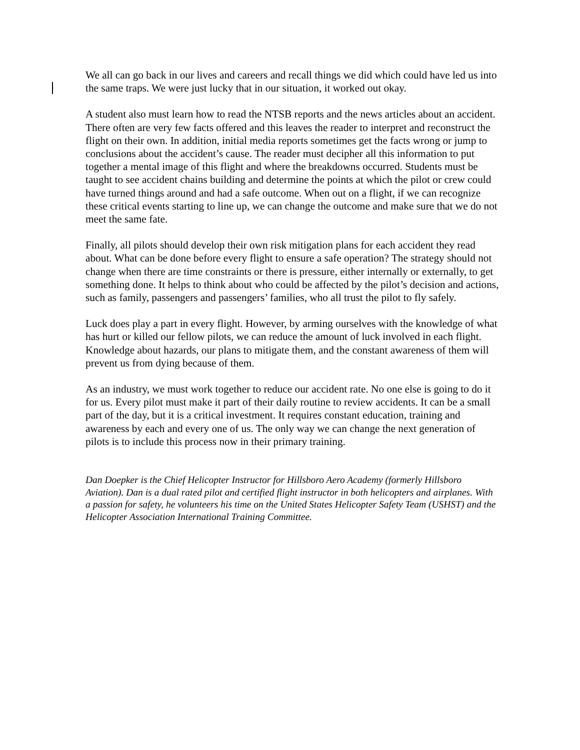We all can go back in our lives and careers and recall things we did which could have led us into the same traps. We were just lucky that in our situation, it worked out okay.
A student also must learn how to read the NTSB reports and the news articles about an accident. There often are very few facts offered and this leaves the reader to interpret and reconstruct the flight on their own. In addition, initial media reports sometimes get the facts wrong or jump to conclusions about the accident’s cause. The reader must decipher all this information to put together a mental image of this flight and where the breakdowns occurred. Students must be taught to see accident chains building and determine the points at which the pilot or crew could have turned things around and had a safe outcome. When out on a flight, if we can recognize these critical events starting to line up, we can change the outcome and make sure that we do not meet the same fate.
Finally, all pilots should develop their own risk mitigation plans for each accident they read about. What can be done before every flight to ensure a safe operation? The strategy should not change when there are time constraints or there is pressure, either internally or externally, to get something done. It helps to think about who could be affected by the pilot’s decision and actions, such as family, passengers and passengers’ families, who all trust the pilot to fly safely.
Luck does play a part in every flight. However, by arming ourselves with the knowledge of what has hurt or killed our fellow pilots, we can reduce the amount of luck involved in each flight. Knowledge about hazards, our plans to mitigate them, and the constant awareness of them will prevent us from dying because of them.
As an industry, we must work together to reduce our accident rate. No one else is going to do it for us. Every pilot must make it part of their daily routine to review accidents. It can be a small part of the day, but it is a critical investment. It requires constant education, training and awareness by each and every one of us. The only way we can change the next generation of pilots is to include this process now in their primary training.
Dan Doepker is the Chief Helicopter Instructor for Hillsboro Aero Academy (formerly Hillsboro Aviation). Dan is a dual rated pilot and certified flight instructor in both helicopters and airplanes. With a passion for safety, he volunteers his time on the United States Helicopter Safety Team (USHST) and the Helicopter Association International Training Committee.